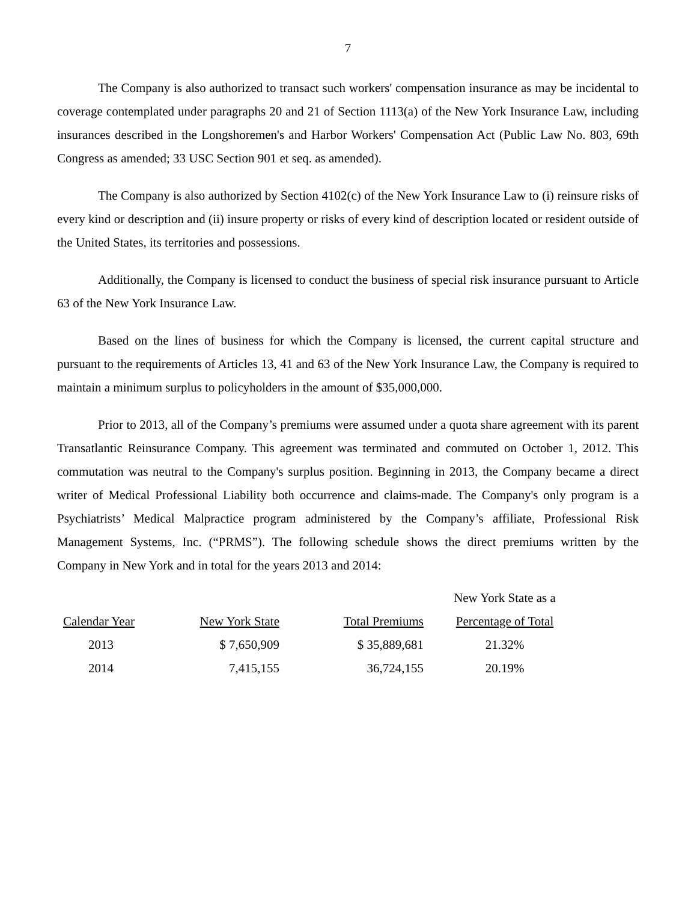7
The Company is also authorized to transact such workers' compensation insurance as may be incidental to coverage contemplated under paragraphs 20 and 21 of Section 1113(a) of the New York Insurance Law, including insurances described in the Longshoremen's and Harbor Workers' Compensation Act (Public Law No. 803, 69th Congress as amended; 33 USC Section 901 et seq. as amended).
The Company is also authorized by Section 4102(c) of the New York Insurance Law to (i) reinsure risks of every kind or description and (ii) insure property or risks of every kind of description located or resident outside of the United States, its territories and possessions.
Additionally, the Company is licensed to conduct the business of special risk insurance pursuant to Article 63 of the New York Insurance Law.
Based on the lines of business for which the Company is licensed, the current capital structure and pursuant to the requirements of Articles 13, 41 and 63 of the New York Insurance Law, the Company is required to maintain a minimum surplus to policyholders in the amount of $35,000,000.
Prior to 2013, all of the Company’s premiums were assumed under a quota share agreement with its parent Transatlantic Reinsurance Company. This agreement was terminated and commuted on October 1, 2012. This commutation was neutral to the Company's surplus position. Beginning in 2013, the Company became a direct writer of Medical Professional Liability both occurrence and claims-made. The Company's only program is a Psychiatrists’ Medical Malpractice program administered by the Company’s affiliate, Professional Risk Management Systems, Inc. (“PRMS”). The following schedule shows the direct premiums written by the Company in New York and in total for the years 2013 and 2014:
| | | | New York State as a |
| Calendar Year | New York State | Total Premiums | Percentage of Total |
| 2013 | $ 7,650,909 | $ 35,889,681 | 21.32% |
| 2014 | 7,415,155 | 36,724,155 | 20.19% |